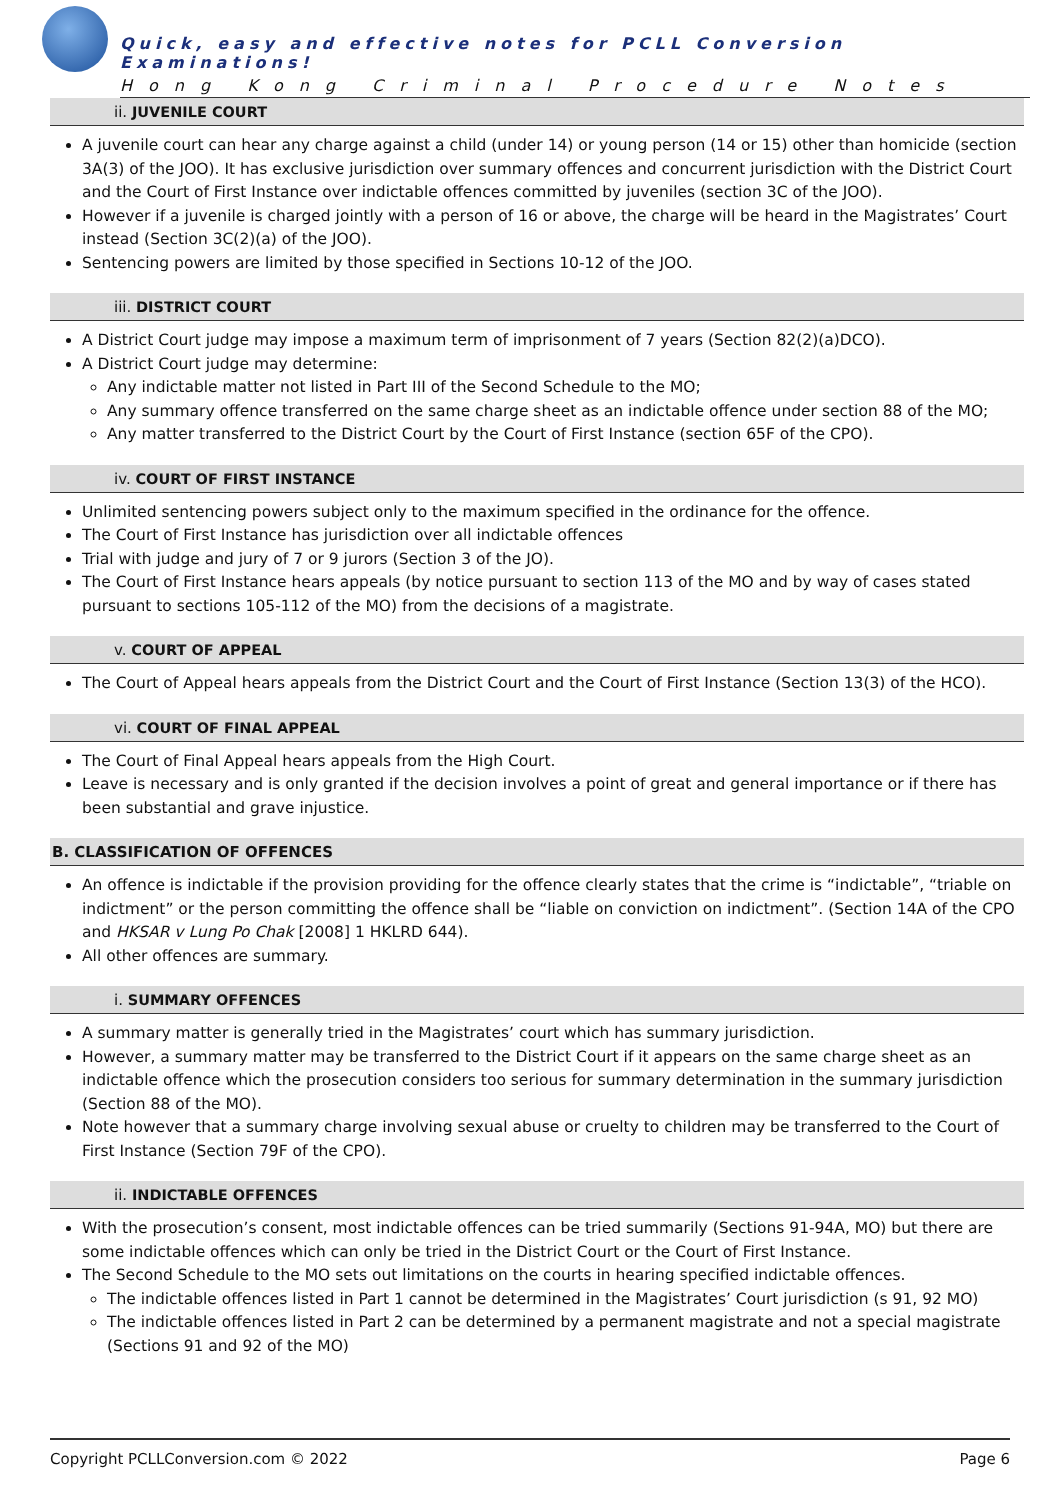Quick, easy and effective notes for PCLL Conversion Examinations!
Hong Kong Criminal Procedure Notes
ii. JUVENILE COURT
A juvenile court can hear any charge against a child (under 14) or young person (14 or 15) other than homicide (section 3A(3) of the JOO). It has exclusive jurisdiction over summary offences and concurrent jurisdiction with the District Court and the Court of First Instance over indictable offences committed by juveniles (section 3C of the JOO).
However if a juvenile is charged jointly with a person of 16 or above, the charge will be heard in the Magistrates’ Court instead (Section 3C(2)(a) of the JOO).
Sentencing powers are limited by those specified in Sections 10-12 of the JOO.
iii. DISTRICT COURT
A District Court judge may impose a maximum term of imprisonment of 7 years (Section 82(2)(a)DCO).
A District Court judge may determine:
Any indictable matter not listed in Part III of the Second Schedule to the MO;
Any summary offence transferred on the same charge sheet as an indictable offence under section 88 of the MO;
Any matter transferred to the District Court by the Court of First Instance (section 65F of the CPO).
iv. COURT OF FIRST INSTANCE
Unlimited sentencing powers subject only to the maximum specified in the ordinance for the offence.
The Court of First Instance has jurisdiction over all indictable offences
Trial with judge and jury of 7 or 9 jurors (Section 3 of the JO).
The Court of First Instance hears appeals (by notice pursuant to section 113 of the MO and by way of cases stated pursuant to sections 105-112 of the MO) from the decisions of a magistrate.
v. COURT OF APPEAL
The Court of Appeal hears appeals from the District Court and the Court of First Instance (Section 13(3) of the HCO).
vi. COURT OF FINAL APPEAL
The Court of Final Appeal hears appeals from the High Court.
Leave is necessary and is only granted if the decision involves a point of great and general importance or if there has been substantial and grave injustice.
B. CLASSIFICATION OF OFFENCES
An offence is indictable if the provision providing for the offence clearly states that the crime is “indictable”, “triable on indictment” or the person committing the offence shall be “liable on conviction on indictment”. (Section 14A of the CPO and HKSAR v Lung Po Chak [2008] 1 HKLRD 644).
All other offences are summary.
i. SUMMARY OFFENCES
A summary matter is generally tried in the Magistrates’ court which has summary jurisdiction.
However, a summary matter may be transferred to the District Court if it appears on the same charge sheet as an indictable offence which the prosecution considers too serious for summary determination in the summary jurisdiction (Section 88 of the MO).
Note however that a summary charge involving sexual abuse or cruelty to children may be transferred to the Court of First Instance (Section 79F of the CPO).
ii. INDICTABLE OFFENCES
With the prosecution’s consent, most indictable offences can be tried summarily (Sections 91-94A, MO) but there are some indictable offences which can only be tried in the District Court or the Court of First Instance.
The Second Schedule to the MO sets out limitations on the courts in hearing specified indictable offences.
The indictable offences listed in Part 1 cannot be determined in the Magistrates’ Court jurisdiction (s 91, 92 MO)
The indictable offences listed in Part 2 can be determined by a permanent magistrate and not a special magistrate (Sections 91 and 92 of the MO)
Copyright PCLLConversion.com © 2022 Page 6